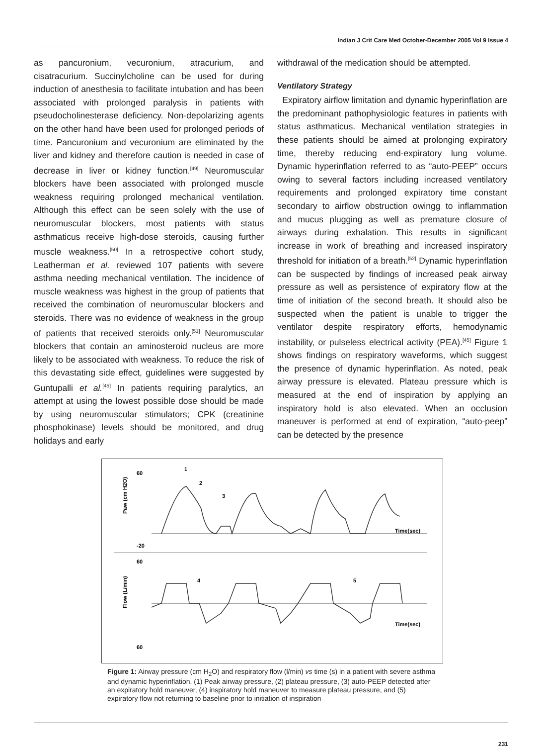Indian J Crit Care Med October-December 2005 Vol 9 Issue 4
as pancuronium, vecuronium, atracurium, and cisatracurium. Succinylcholine can be used for during induction of anesthesia to facilitate intubation and has been associated with prolonged paralysis in patients with pseudocholinesterase deficiency. Non-depolarizing agents on the other hand have been used for prolonged periods of time. Pancuronium and vecuronium are eliminated by the liver and kidney and therefore caution is needed in case of decrease in liver or kidney function.<sup>[49]</sup> Neuromuscular blockers have been associated with prolonged muscle weakness requiring prolonged mechanical ventilation. Although this effect can be seen solely with the use of neuromuscular blockers, most patients with status asthmaticus receive high-dose steroids, causing further muscle weakness.<sup>[50]</sup> In a retrospective cohort study, Leatherman et al. reviewed 107 patients with severe asthma needing mechanical ventilation. The incidence of muscle weakness was highest in the group of patients that received the combination of neuromuscular blockers and steroids. There was no evidence of weakness in the group of patients that received steroids only.<sup>[51]</sup> Neuromuscular blockers that contain an aminosteroid nucleus are more likely to be associated with weakness. To reduce the risk of this devastating side effect, guidelines were suggested by Guntupalli et al.<sup>[45]</sup> In patients requiring paralytics, an attempt at using the lowest possible dose should be made by using neuromuscular stimulators; CPK (creatinine phosphokinase) levels should be monitored, and drug holidays and early
withdrawal of the medication should be attempted.
Ventilatory Strategy
Expiratory airflow limitation and dynamic hyperinflation are the predominant pathophysiologic features in patients with status asthmaticus. Mechanical ventilation strategies in these patients should be aimed at prolonging expiratory time, thereby reducing end-expiratory lung volume. Dynamic hyperinflation referred to as “auto-PEEP” occurs owing to several factors including increased ventilatory requirements and prolonged expiratory time constant secondary to airflow obstruction owingg to inflammation and mucus plugging as well as premature closure of airways during exhalation. This results in significant increase in work of breathing and increased inspiratory threshold for initiation of a breath.<sup>[52]</sup> Dynamic hyperinflation can be suspected by findings of increased peak airway pressure as well as persistence of expiratory flow at the time of initiation of the second breath. It should also be suspected when the patient is unable to trigger the ventilator despite respiratory efforts, hemodynamic instability, or pulseless electrical activity (PEA).<sup>[45]</sup> Figure 1 shows findings on respiratory waveforms, which suggest the presence of dynamic hyperinflation. As noted, peak airway pressure is elevated. Plateau pressure which is measured at the end of inspiration by applying an inspiratory hold is also elevated. When an occlusion maneuver is performed at end of expiration, “auto-peep” can be detected by the presence
60
-20
60
60
Paw (cm H2O)
Flow (L/min)
Time(sec)
Time(sec)
1
2
3
4
5
Figure 1: Airway pressure (cm H<sub>2</sub>O) and respiratory flow (l/min) vs time (s) in a patient with severe asthma and dynamic hyperinflation. (1) Peak airway pressure, (2) plateau pressure, (3) auto-PEEP detected after an expiratory hold maneuver, (4) inspiratory hold maneuver to measure plateau pressure, and (5) expiratory flow not returning to baseline prior to initiation of inspiration
231